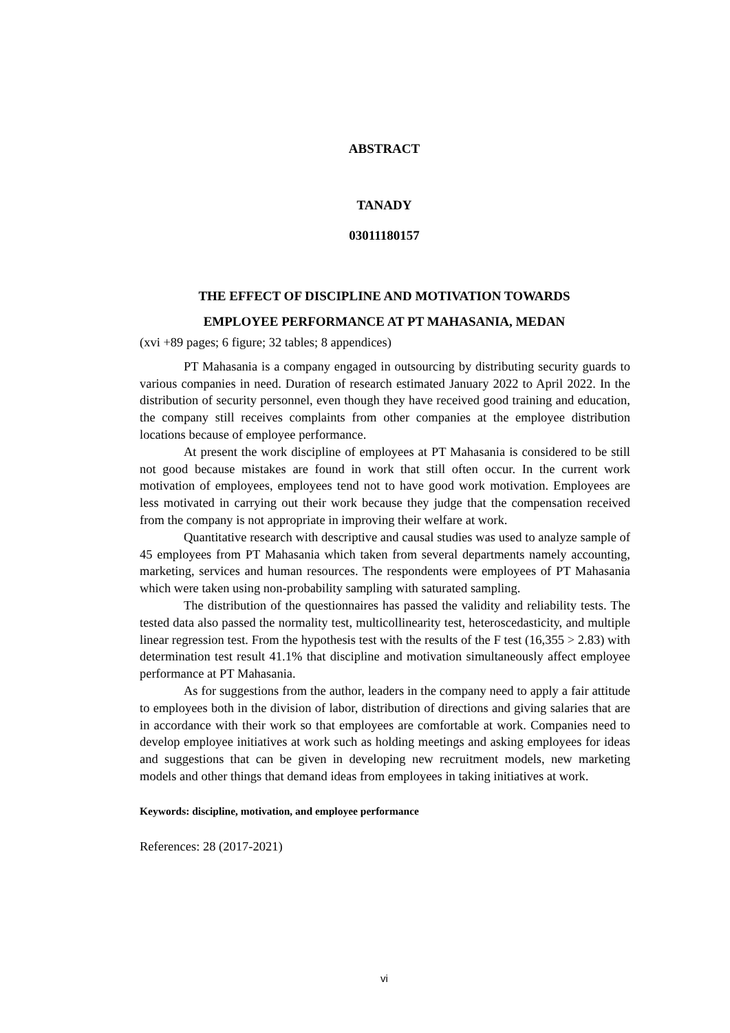ABSTRACT
TANADY
03011180157
THE EFFECT OF DISCIPLINE AND MOTIVATION TOWARDS
EMPLOYEE PERFORMANCE AT PT MAHASANIA, MEDAN
(xvi +89 pages; 6 figure; 32 tables; 8 appendices)
PT Mahasania is a company engaged in outsourcing by distributing security guards to various companies in need. Duration of research estimated January 2022 to April 2022. In the distribution of security personnel, even though they have received good training and education, the company still receives complaints from other companies at the employee distribution locations because of employee performance.
At present the work discipline of employees at PT Mahasania is considered to be still not good because mistakes are found in work that still often occur. In the current work motivation of employees, employees tend not to have good work motivation. Employees are less motivated in carrying out their work because they judge that the compensation received from the company is not appropriate in improving their welfare at work.
Quantitative research with descriptive and causal studies was used to analyze sample of 45 employees from PT Mahasania which taken from several departments namely accounting, marketing, services and human resources. The respondents were employees of PT Mahasania which were taken using non-probability sampling with saturated sampling.
The distribution of the questionnaires has passed the validity and reliability tests. The tested data also passed the normality test, multicollinearity test, heteroscedasticity, and multiple linear regression test. From the hypothesis test with the results of the F test (16,355 > 2.83) with determination test result 41.1% that discipline and motivation simultaneously affect employee performance at PT Mahasania.
As for suggestions from the author, leaders in the company need to apply a fair attitude to employees both in the division of labor, distribution of directions and giving salaries that are in accordance with their work so that employees are comfortable at work. Companies need to develop employee initiatives at work such as holding meetings and asking employees for ideas and suggestions that can be given in developing new recruitment models, new marketing models and other things that demand ideas from employees in taking initiatives at work.
Keywords: discipline, motivation, and employee performance
References: 28 (2017-2021)
vi